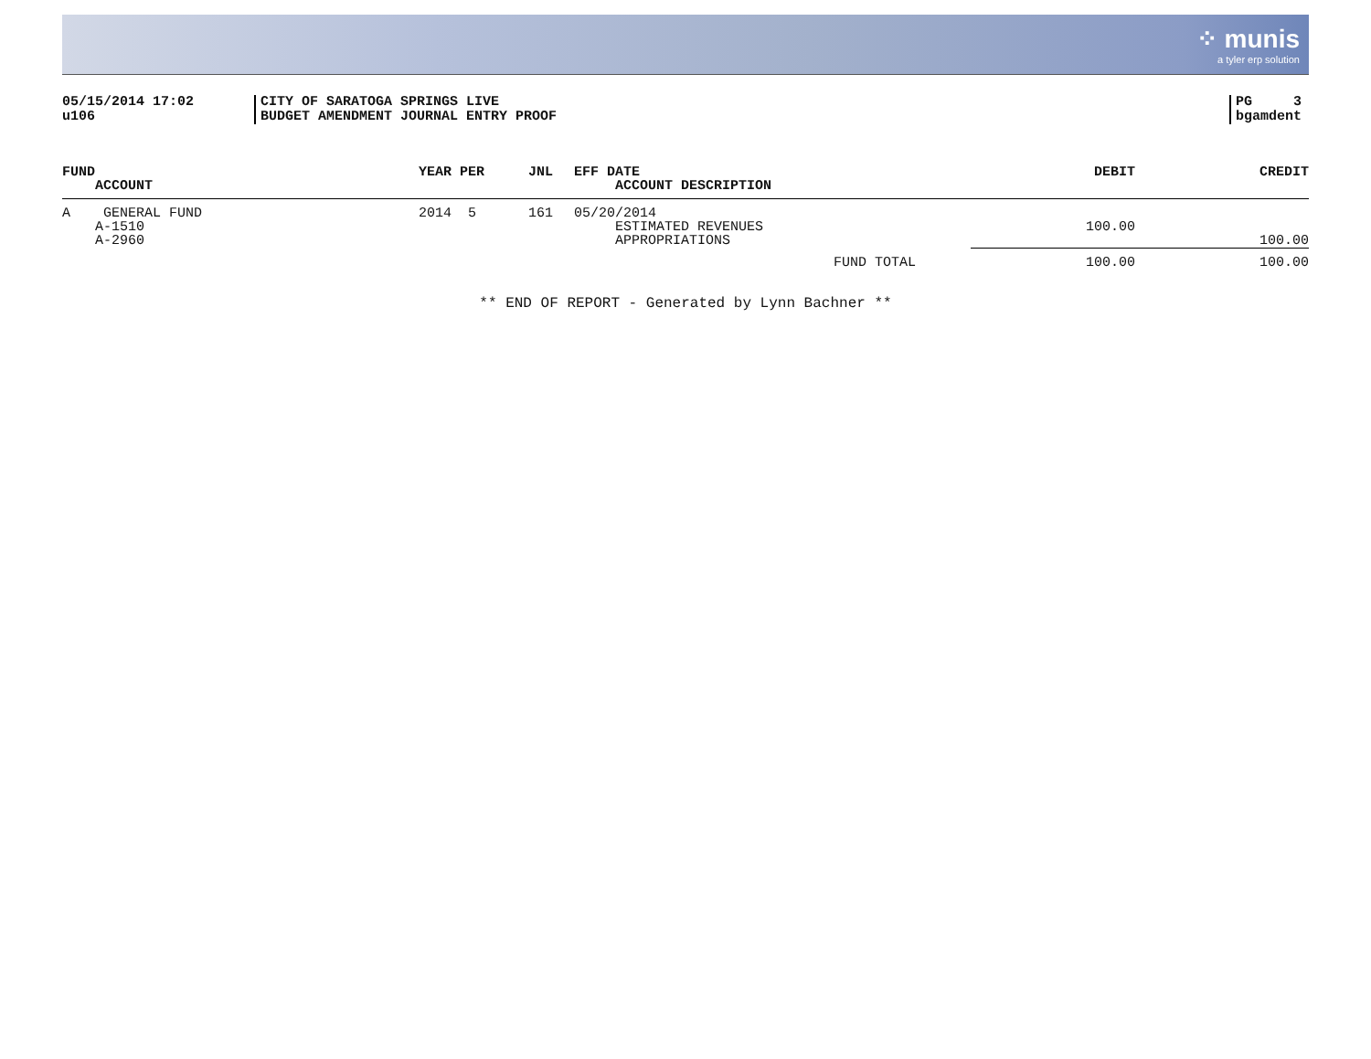⁘ munis
a tyler erp solution
05/15/2014 17:02
u106
CITY OF SARATOGA SPRINGS LIVE
BUDGET AMENDMENT JOURNAL ENTRY PROOF
PG 3
bgamdent
| FUND ACCOUNT | YEAR PER | JNL | EFF DATE ACCOUNT DESCRIPTION | DEBIT | CREDIT |
| --- | --- | --- | --- | --- | --- |
| A GENERAL FUND | 2014 5 | 161 | 05/20/2014 | | |
| A-1510 | | | ESTIMATED REVENUES | 100.00 | |
| A-2960 | | | APPROPRIATIONS | | 100.00 |
| | | | FUND TOTAL | 100.00 | 100.00 |
** END OF REPORT - Generated by Lynn Bachner **